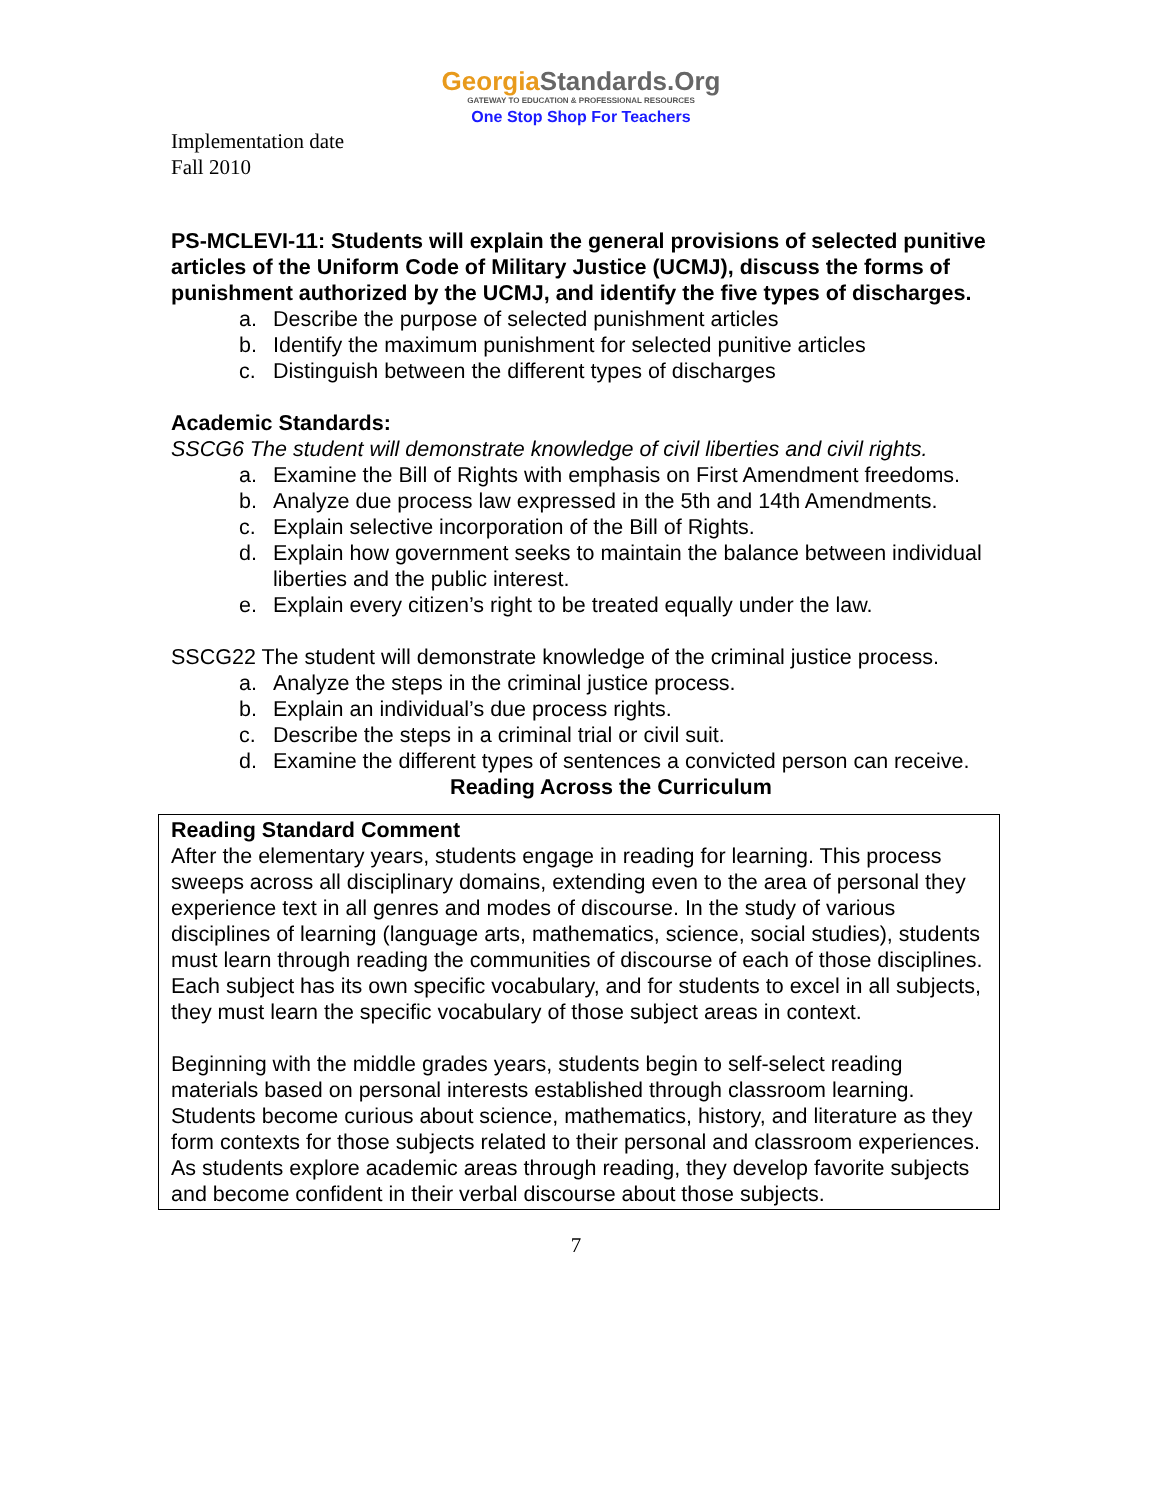GeorgiaStandards.Org
GATEWAY TO EDUCATION & PROFESSIONAL RESOURCES
One Stop Shop For Teachers
Implementation date
Fall 2010
PS-MCLEVI-11: Students will explain the general provisions of selected punitive articles of the Uniform Code of Military Justice (UCMJ), discuss the forms of punishment authorized by the UCMJ, and identify the five types of discharges.
a. Describe the purpose of selected punishment articles
b. Identify the maximum punishment for selected punitive articles
c. Distinguish between the different types of discharges
Academic Standards:
SSCG6 The student will demonstrate knowledge of civil liberties and civil rights.
a. Examine the Bill of Rights with emphasis on First Amendment freedoms.
b. Analyze due process law expressed in the 5th and 14th Amendments.
c. Explain selective incorporation of the Bill of Rights.
d. Explain how government seeks to maintain the balance between individual liberties and the public interest.
e. Explain every citizen’s right to be treated equally under the law.
SSCG22 The student will demonstrate knowledge of the criminal justice process.
a. Analyze the steps in the criminal justice process.
b. Explain an individual’s due process rights.
c. Describe the steps in a criminal trial or civil suit.
d. Examine the different types of sentences a convicted person can receive.
Reading Across the Curriculum
Reading Standard Comment
After the elementary years, students engage in reading for learning. This process sweeps across all disciplinary domains, extending even to the area of personal they experience text in all genres and modes of discourse. In the study of various disciplines of learning (language arts, mathematics, science, social studies), students must learn through reading the communities of discourse of each of those disciplines. Each subject has its own specific vocabulary, and for students to excel in all subjects, they must learn the specific vocabulary of those subject areas in context.
Beginning with the middle grades years, students begin to self-select reading materials based on personal interests established through classroom learning. Students become curious about science, mathematics, history, and literature as they form contexts for those subjects related to their personal and classroom experiences. As students explore academic areas through reading, they develop favorite subjects and become confident in their verbal discourse about those subjects.
7